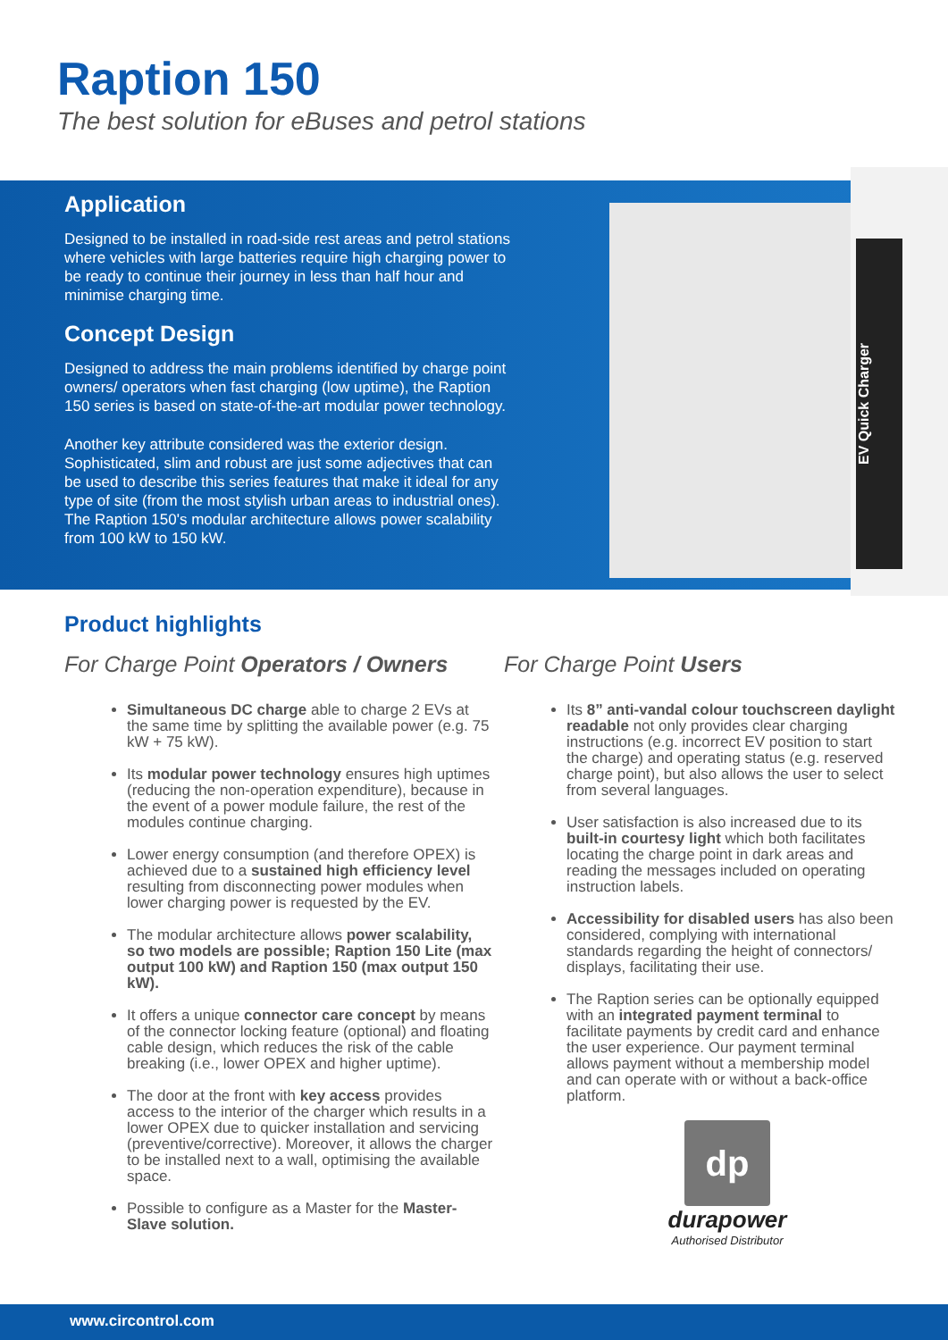Raption 150
The best solution for eBuses and petrol stations
Application
Designed to be installed in road-side rest areas and petrol stations where vehicles with large batteries require high charging power to be ready to continue their journey in less than half hour and minimise charging time.
Concept Design
Designed to address the main problems identified by charge point owners/ operators when fast charging (low uptime), the Raption 150 series is based on state-of-the-art modular power technology.
Another key attribute considered was the exterior design. Sophisticated, slim and robust are just some adjectives that can be used to describe this series features that make it ideal for any type of site (from the most stylish urban areas to industrial ones). The Raption 150's modular architecture allows power scalability from 100 kW to 150 kW.
EV Quick Charger
Product highlights
For Charge Point Operators / Owners
Simultaneous DC charge able to charge 2 EVs at the same time by splitting the available power (e.g. 75 kW + 75 kW).
Its modular power technology ensures high uptimes (reducing the non-operation expenditure), because in the event of a power module failure, the rest of the modules continue charging.
Lower energy consumption (and therefore OPEX) is achieved due to a sustained high efficiency level resulting from disconnecting power modules when lower charging power is requested by the EV.
The modular architecture allows power scalability, so two models are possible; Raption 150 Lite (max output 100 kW) and Raption 150 (max output 150 kW).
It offers a unique connector care concept by means of the connector locking feature (optional) and floating cable design, which reduces the risk of the cable breaking (i.e., lower OPEX and higher uptime).
The door at the front with key access provides access to the interior of the charger which results in a lower OPEX due to quicker installation and servicing (preventive/corrective). Moreover, it allows the charger to be installed next to a wall, optimising the available space.
Possible to configure as a Master for the Master-Slave solution.
For Charge Point Users
Its 8” anti-vandal colour touchscreen daylight readable not only provides clear charging instructions (e.g. incorrect EV position to start the charge) and operating status (e.g. reserved charge point), but also allows the user to select from several languages.
User satisfaction is also increased due to its built-in courtesy light which both facilitates locating the charge point in dark areas and reading the messages included on operating instruction labels.
Accessibility for disabled users has also been considered, complying with international standards regarding the height of connectors/ displays, facilitating their use.
The Raption series can be optionally equipped with an integrated payment terminal to facilitate payments by credit card and enhance the user experience. Our payment terminal allows payment without a membership model and can operate with or without a back-office platform.
dp
durapower
Authorised Distributor
www.circontrol.com